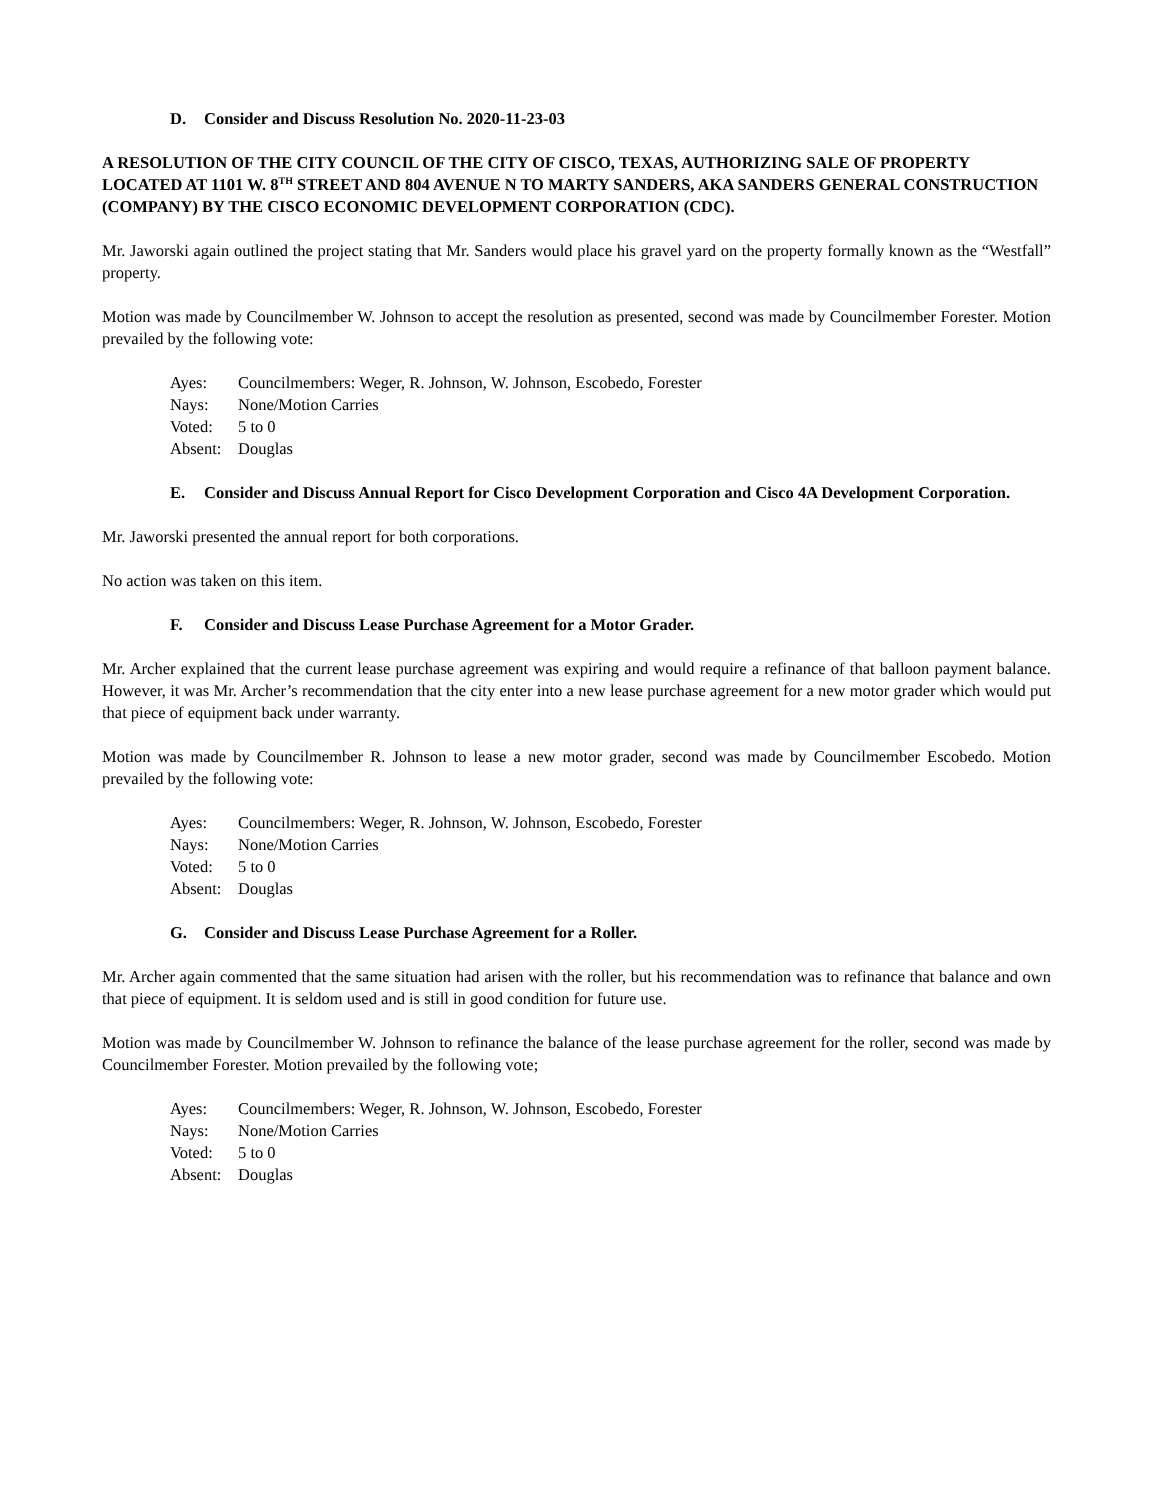D. Consider and Discuss Resolution No. 2020-11-23-03
A RESOLUTION OF THE CITY COUNCIL OF THE CITY OF CISCO, TEXAS, AUTHORIZING SALE OF PROPERTY LOCATED AT 1101 W. 8<sup>TH</sup> STREET AND 804 AVENUE N TO MARTY SANDERS, AKA SANDERS GENERAL CONSTRUCTION (COMPANY) BY THE CISCO ECONOMIC DEVELOPMENT CORPORATION (CDC).
Mr. Jaworski again outlined the project stating that Mr. Sanders would place his gravel yard on the property formally known as the “Westfall” property.
Motion was made by Councilmember W. Johnson to accept the resolution as presented, second was made by Councilmember Forester. Motion prevailed by the following vote:
Ayes: Councilmembers: Weger, R. Johnson, W. Johnson, Escobedo, Forester
Nays: None/Motion Carries
Voted: 5 to 0
Absent: Douglas
E. Consider and Discuss Annual Report for Cisco Development Corporation and Cisco 4A Development Corporation.
Mr. Jaworski presented the annual report for both corporations.
No action was taken on this item.
F. Consider and Discuss Lease Purchase Agreement for a Motor Grader.
Mr. Archer explained that the current lease purchase agreement was expiring and would require a refinance of that balloon payment balance. However, it was Mr. Archer’s recommendation that the city enter into a new lease purchase agreement for a new motor grader which would put that piece of equipment back under warranty.
Motion was made by Councilmember R. Johnson to lease a new motor grader, second was made by Councilmember Escobedo. Motion prevailed by the following vote:
Ayes: Councilmembers: Weger, R. Johnson, W. Johnson, Escobedo, Forester
Nays: None/Motion Carries
Voted: 5 to 0
Absent: Douglas
G. Consider and Discuss Lease Purchase Agreement for a Roller.
Mr. Archer again commented that the same situation had arisen with the roller, but his recommendation was to refinance that balance and own that piece of equipment. It is seldom used and is still in good condition for future use.
Motion was made by Councilmember W. Johnson to refinance the balance of the lease purchase agreement for the roller, second was made by Councilmember Forester. Motion prevailed by the following vote;
Ayes: Councilmembers: Weger, R. Johnson, W. Johnson, Escobedo, Forester
Nays: None/Motion Carries
Voted: 5 to 0
Absent: Douglas